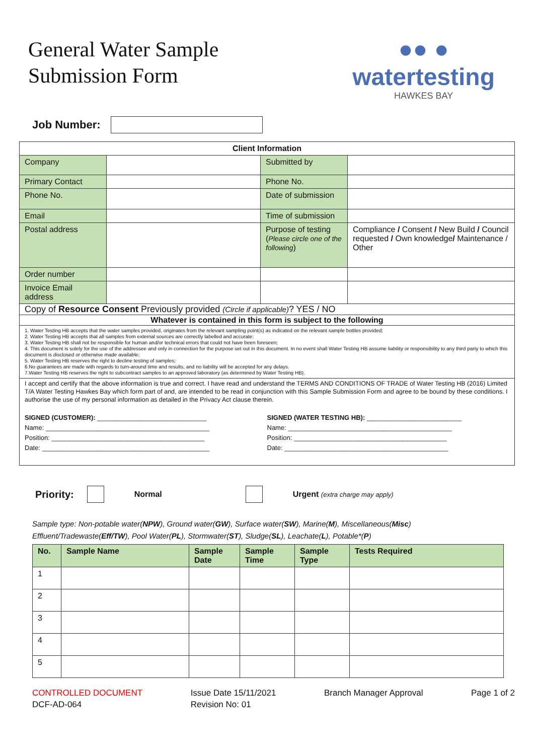General Water Sample
Submission Form
●● ●
watertesting
HAWKES BAY
Job Number:
| Client Information | | | |
| --- | --- | --- | --- |
| Company | | Submitted by | |
| Primary Contact | | Phone No. | |
| Phone No. | | Date of submission | |
| Email | | Time of submission | |
| Postal address | | Purpose of testing ( Please circle one of the following ) | Compliance / Consent / New Build / Council requested / Own knowledge / Maintenance / Other |
| Order number | | | |
| Invoice Email address | | | |
| Copy of Resource Consent Previously provided (Circle if applicable) ? YES / NO | | | |
| Whatever is contained in this form is subject to the following | | | |
| 1. Water Testing HB accepts that the water samples provided, originates from the relevant sampling point(s) as indicated on the relevant sample bottles provided; 2. Water Testing HB accepts that all samples from external sources are correctly labelled and accurate; 3. Water Testing HB shall not be responsible for human and/or technical errors that could not have been foreseen; 4. This document is solely for the use of the addressee and only in connection for the purpose set out in this document. In no event shall Water Testing HB assume liability or responsibility to any third party to which this document is disclosed or otherwise made available; 5. Water Testing HB reserves the right to decline testing of samples; 6.No guarantees are made with regards to turn-around time and results, and no liability will be accepted for any delays. 7.Water Testing HB reserves the right to subcontract samples to an approved laboratory (as determined by Water Testing HB). | | | |
| I accept and certify that the above information is true and correct. I have read and understand the TERMS AND CONDITIONS OF TRADE of Water Testing HB (2016) Limited T/A Water Testing Hawkes Bay which form part of and, are intended to be read in conjunction with this Sample Submission Form and agree to be bound by these conditions. I authorise the use of my personal information as detailed in the Privacy Act clause therein. SIGNED (CUSTOMER): ______________________________ Name: _____________________________________________ Position: __________________________________________ Date: ______________________________________________ SIGNED (WATER TESTING HB): __________________________ Name: _____________________________________________ Position: __________________________________________ Date: _____________________________________________ | | | |
Priority: Normal Urgent (extra charge may apply)
Sample type: Non-potable water(NPW), Ground water(GW), Surface water(SW), Marine(M), Miscellaneous(Misc)
Effluent/Tradewaste(Eff/TW), Pool Water(PL), Stormwater(ST), Sludge(SL), Leachate(L), Potable*(P)
| No. | Sample Name | Sample Date | Sample Time | Sample Type | Tests Required |
| --- | --- | --- | --- | --- | --- |
| 1 | | | | | |
| 2 | | | | | |
| 3 | | | | | |
| 4 | | | | | |
| 5 | | | | | |
CONTROLLED DOCUMENT
DCF-AD-064
Issue Date 15/11/2021
Revision No: 01
Branch Manager Approval Page 1 of 2